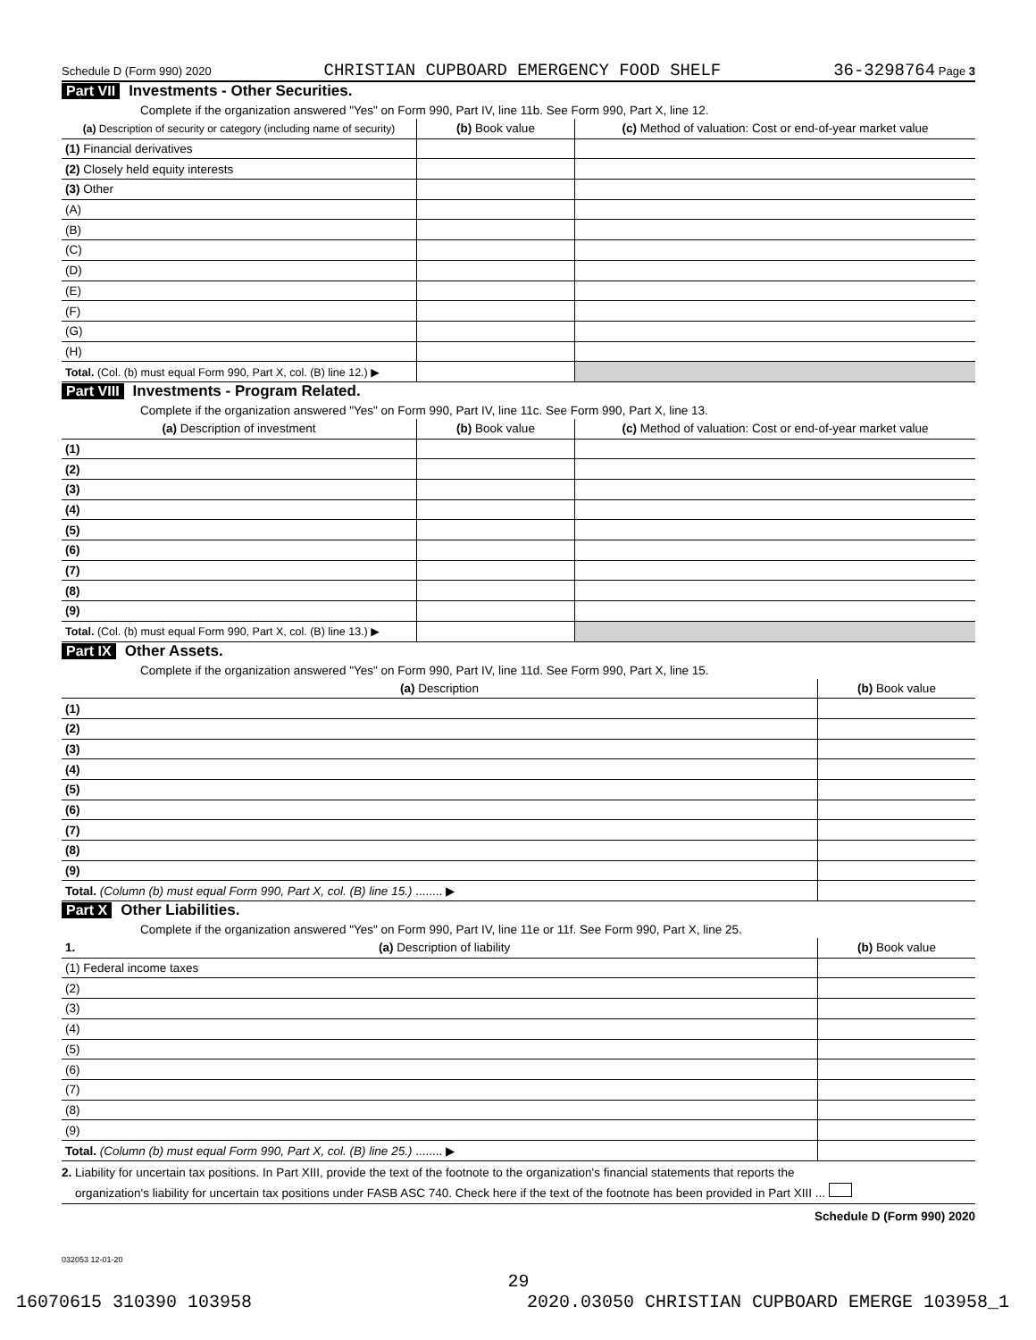Schedule D (Form 990) 2020 CHRISTIAN CUPBOARD EMERGENCY FOOD SHELF 36-3298764 Page 3
Part VII Investments - Other Securities.
Complete if the organization answered "Yes" on Form 990, Part IV, line 11b. See Form 990, Part X, line 12.
| (a) Description of security or category (including name of security) | (b) Book value | (c) Method of valuation: Cost or end-of-year market value |
| --- | --- | --- |
| (1) Financial derivatives | | |
| (2) Closely held equity interests | | |
| (3) Other | | |
| (A) | | |
| (B) | | |
| (C) | | |
| (D) | | |
| (E) | | |
| (F) | | |
| (G) | | |
| (H) | | |
| Total. (Col. (b) must equal Form 990, Part X, col. (B) line 12.) ▶ | | |
Part VIII Investments - Program Related.
Complete if the organization answered "Yes" on Form 990, Part IV, line 11c. See Form 990, Part X, line 13.
| (a) Description of investment | (b) Book value | (c) Method of valuation: Cost or end-of-year market value |
| --- | --- | --- |
| (1) | | |
| (2) | | |
| (3) | | |
| (4) | | |
| (5) | | |
| (6) | | |
| (7) | | |
| (8) | | |
| (9) | | |
| Total. (Col. (b) must equal Form 990, Part X, col. (B) line 13.) ▶ | | |
Part IX Other Assets.
Complete if the organization answered "Yes" on Form 990, Part IV, line 11d. See Form 990, Part X, line 15.
| (a) Description | (b) Book value |
| --- | --- |
| (1) | |
| (2) | |
| (3) | |
| (4) | |
| (5) | |
| (6) | |
| (7) | |
| (8) | |
| (9) | |
| Total. (Column (b) must equal Form 990, Part X, col. (B) line 15.) ........ ▶ | |
Part X Other Liabilities.
Complete if the organization answered "Yes" on Form 990, Part IV, line 11e or 11f. See Form 990, Part X, line 25.
| 1. (a) Description of liability | (b) Book value |
| --- | --- |
| (1) Federal income taxes | |
| (2) | |
| (3) | |
| (4) | |
| (5) | |
| (6) | |
| (7) | |
| (8) | |
| (9) | |
| Total. (Column (b) must equal Form 990, Part X, col. (B) line 25.) ........ ▶ | |
2. Liability for uncertain tax positions. In Part XIII, provide the text of the footnote to the organization's financial statements that reports the
organization's liability for uncertain tax positions under FASB ASC 740. Check here if the text of the footnote has been provided in Part XIII ...
Schedule D (Form 990) 2020
032053 12-01-20
29
16070615 310390 103958 2020.03050 CHRISTIAN CUPBOARD EMERGE 103958_1